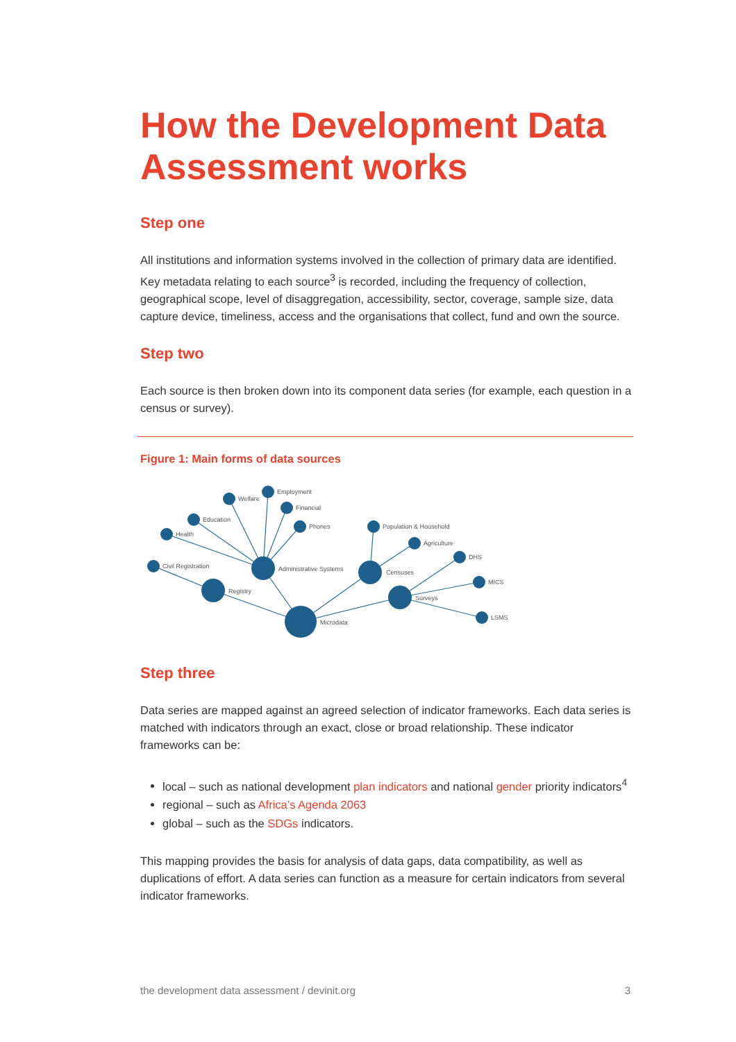How the Development Data Assessment works
Step one
All institutions and information systems involved in the collection of primary data are identified. Key metadata relating to each source<sup>3</sup> is recorded, including the frequency of collection, geographical scope, level of disaggregation, accessibility, sector, coverage, sample size, data capture device, timeliness, access and the organisations that collect, fund and own the source.
Step two
Each source is then broken down into its component data series (for example, each question in a census or survey).
Figure 1: Main forms of data sources
Health
Education
Welfare
Employment
Financial
Phones
Civil Registration
Administrative Systems
Registry
Microdata
Population & Household
Agriculture
Censuses
DHS
MICS
Surveys
LSMS
Step three
Data series are mapped against an agreed selection of indicator frameworks. Each data series is matched with indicators through an exact, close or broad relationship. These indicator frameworks can be:
local – such as national development plan indicators and national gender priority indicators<sup>4</sup>
regional – such as Africa’s Agenda 2063
global – such as the SDGs indicators.
This mapping provides the basis for analysis of data gaps, data compatibility, as well as duplications of effort. A data series can function as a measure for certain indicators from several indicator frameworks.
the development data assessment / devinit.org 3